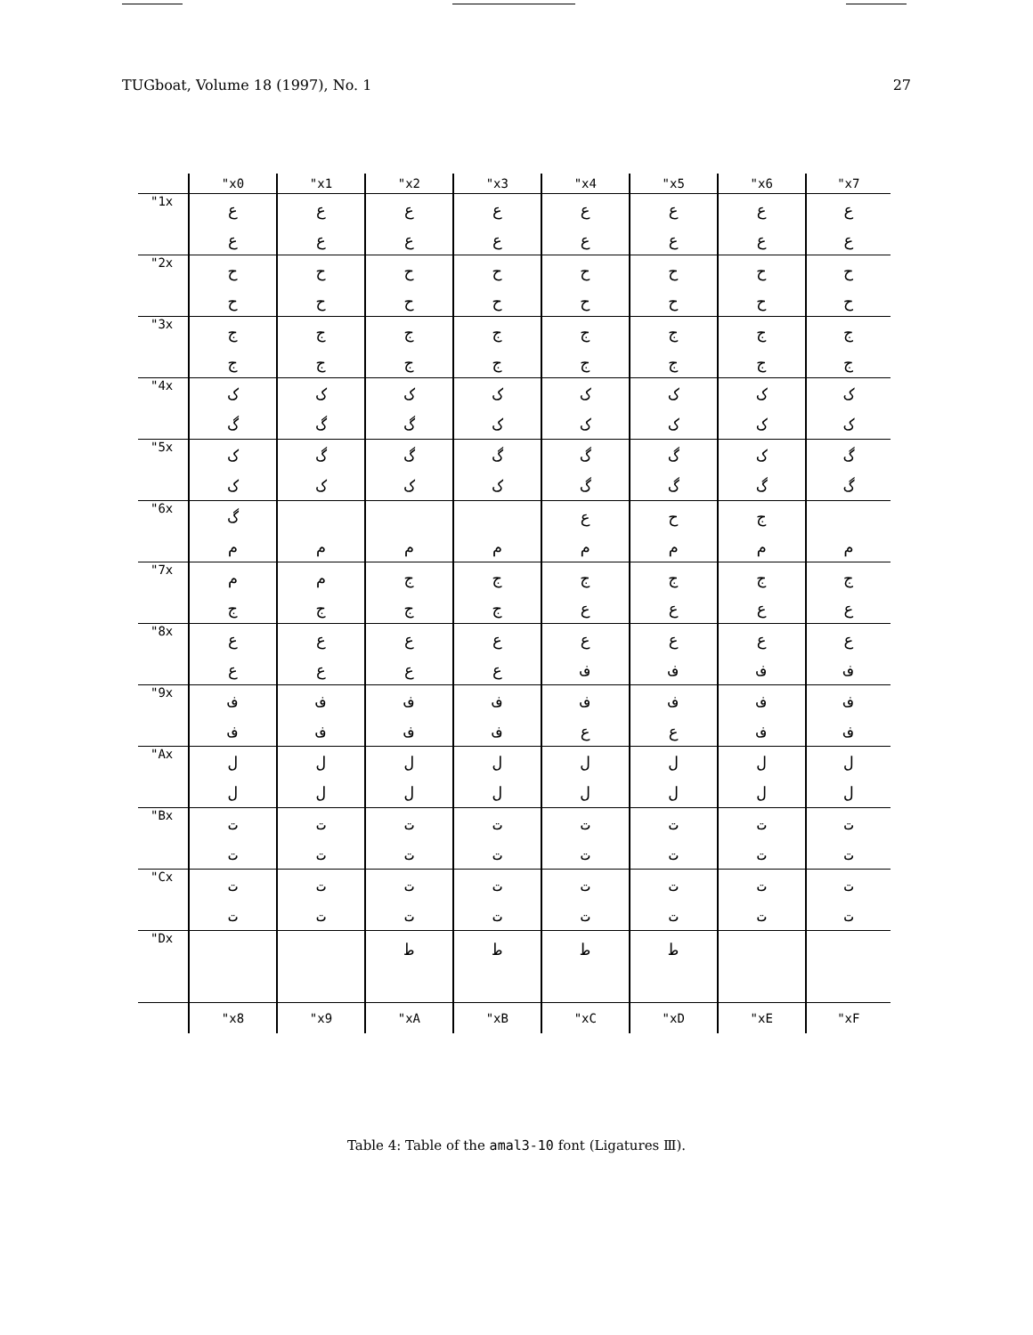TUGboat, Volume 18 (1997), No. 1 27
| | "x0 | "x1 | "x2 | "x3 | "x4 | "x5 | "x6 | "x7 |
| --- | --- | --- | --- | --- | --- | --- | --- | --- |
| "1x | ع | ع | ع | ع | ع | ع | ع | ع |
| | ع | ع | ع | ع | ع | ع | ع | ع |
| "2x | ح | ح | ح | ح | ح | ح | ح | ح |
| | ح | ح | ح | ح | ح | ح | ح | ح |
| "3x | ج | ج | ج | ج | ج | ج | ج | ج |
| | ج | ج | ج | ج | ج | ج | ج | ج |
| "4x | ک | ک | ک | ک | ک | ک | ک | ک |
| | گ | گ | گ | ک | ک | ک | ک | ک |
| "5x | ک | گ | گ | گ | گ | گ | ک | گ |
| | ک | ک | ک | ک | گ | گ | گ | گ |
| "6x | گ | | | | ع | ح | ج | |
| | م | م | م | م | م | م | م | م |
| "7x | م | م | ج | ج | ج | ج | ج | ج |
| | ج | ج | ج | ج | ع | ع | ع | ع |
| "8x | ع | ع | ع | ع | ع | ع | ع | ع |
| | ع | ع | ع | ع | ف | ف | ف | ف |
| "9x | ف | ف | ف | ف | ف | ف | ف | ف |
| | ف | ف | ف | ف | ع | ع | ف | ف |
| "Ax | ل | ل | ل | ل | ل | ل | ل | ل |
| | ل | ل | ل | ل | ل | ل | ل | ل |
| "Bx | ت | ت | ت | ت | ت | ت | ت | ت |
| | ت | ت | ت | ت | ت | ت | ت | ت |
| "Cx | ت | ت | ت | ت | ت | ت | ت | ت |
| | ت | ت | ت | ت | ت | ت | ت | ت |
| "Dx | | | ط | ط | ط | ط | | |
| | "x8 | "x9 | "xA | "xB | "xC | "xD | "xE | "xF |
Table 4: Table of the amal3-10 font (Ligatures Ⅲ).